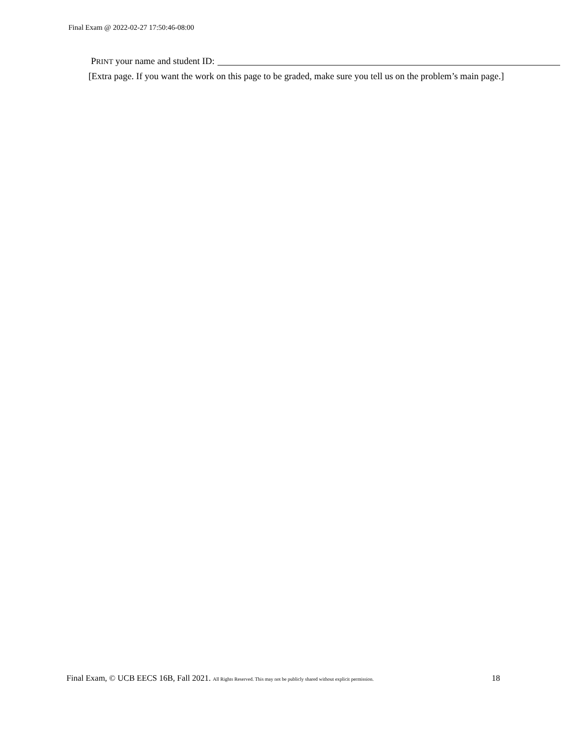Final Exam @ 2022-02-27 17:50:46-08:00
PRINT your name and student ID:
[Extra page. If you want the work on this page to be graded, make sure you tell us on the problem’s main page.]
Final Exam, © UCB EECS 16B, Fall 2021. All Rights Reserved. This may not be publicly shared without explicit permission. 18